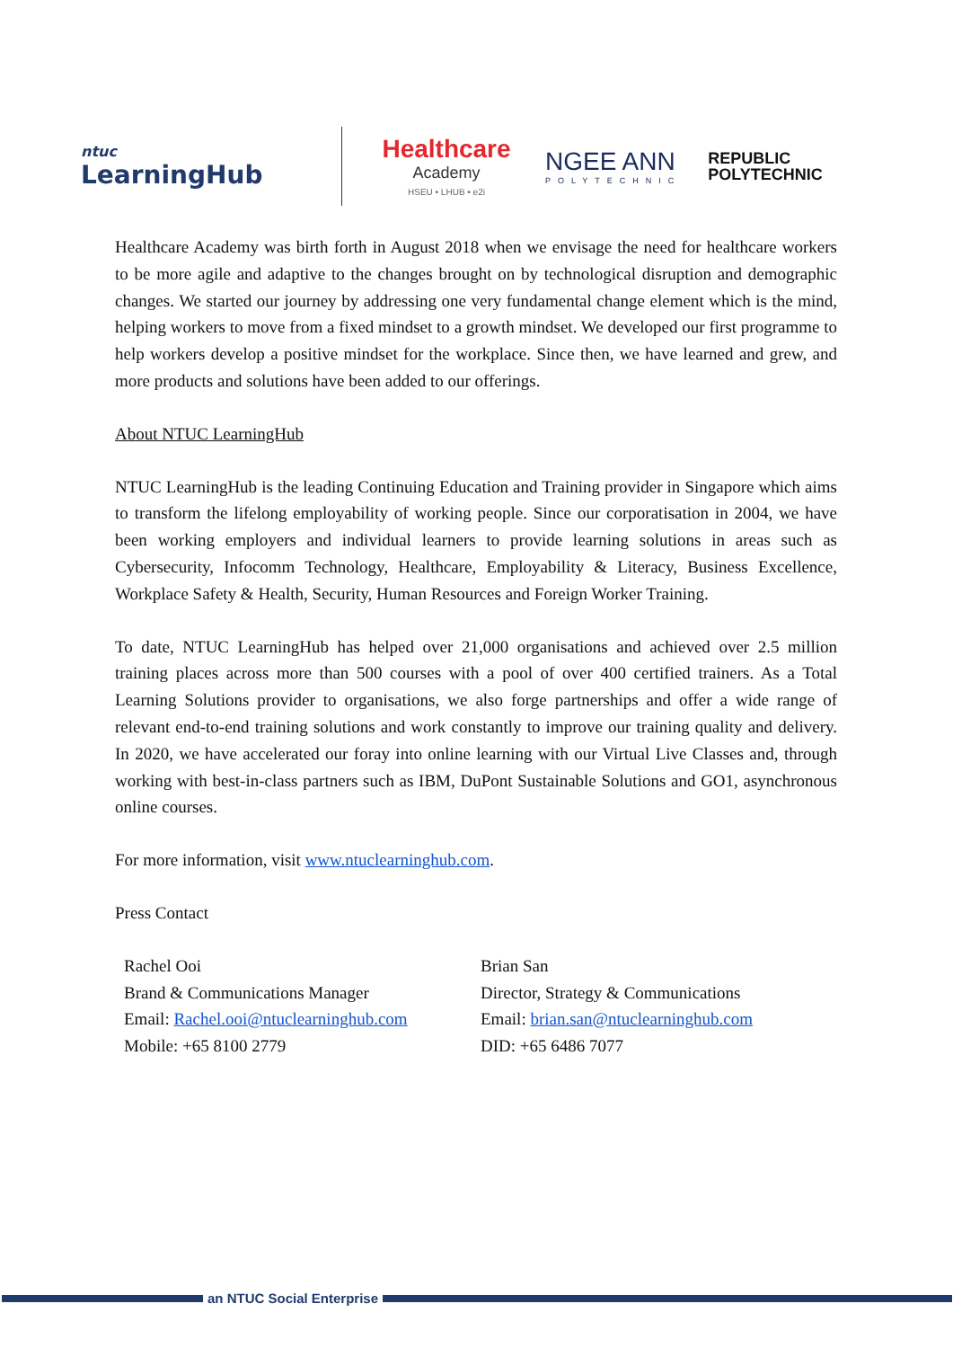ntuc
LearningHub
Healthcare
Academy
HSEU • LHUB • e2i
NGEE ANN
POLYTECHNIC
REPUBLIC
POLYTECHNIC
Healthcare Academy was birth forth in August 2018 when we envisage the need for healthcare workers to be more agile and adaptive to the changes brought on by technological disruption and demographic changes. We started our journey by addressing one very fundamental change element which is the mind, helping workers to move from a fixed mindset to a growth mindset. We developed our first programme to help workers develop a positive mindset for the workplace. Since then, we have learned and grew, and more products and solutions have been added to our offerings.
About NTUC LearningHub
NTUC LearningHub is the leading Continuing Education and Training provider in Singapore which aims to transform the lifelong employability of working people. Since our corporatisation in 2004, we have been working employers and individual learners to provide learning solutions in areas such as Cybersecurity, Infocomm Technology, Healthcare, Employability & Literacy, Business Excellence, Workplace Safety & Health, Security, Human Resources and Foreign Worker Training.
To date, NTUC LearningHub has helped over 21,000 organisations and achieved over 2.5 million training places across more than 500 courses with a pool of over 400 certified trainers. As a Total Learning Solutions provider to organisations, we also forge partnerships and offer a wide range of relevant end-to-end training solutions and work constantly to improve our training quality and delivery. In 2020, we have accelerated our foray into online learning with our Virtual Live Classes and, through working with best-in-class partners such as IBM, DuPont Sustainable Solutions and GO1, asynchronous online courses.
For more information, visit www.ntuclearninghub.com.
Press Contact
Rachel Ooi
Brand & Communications Manager
Email: Rachel.ooi@ntuclearninghub.com
Mobile: +65 8100 2779
Brian San
Director, Strategy & Communications
Email: brian.san@ntuclearninghub.com
DID: +65 6486 7077
an NTUC Social Enterprise